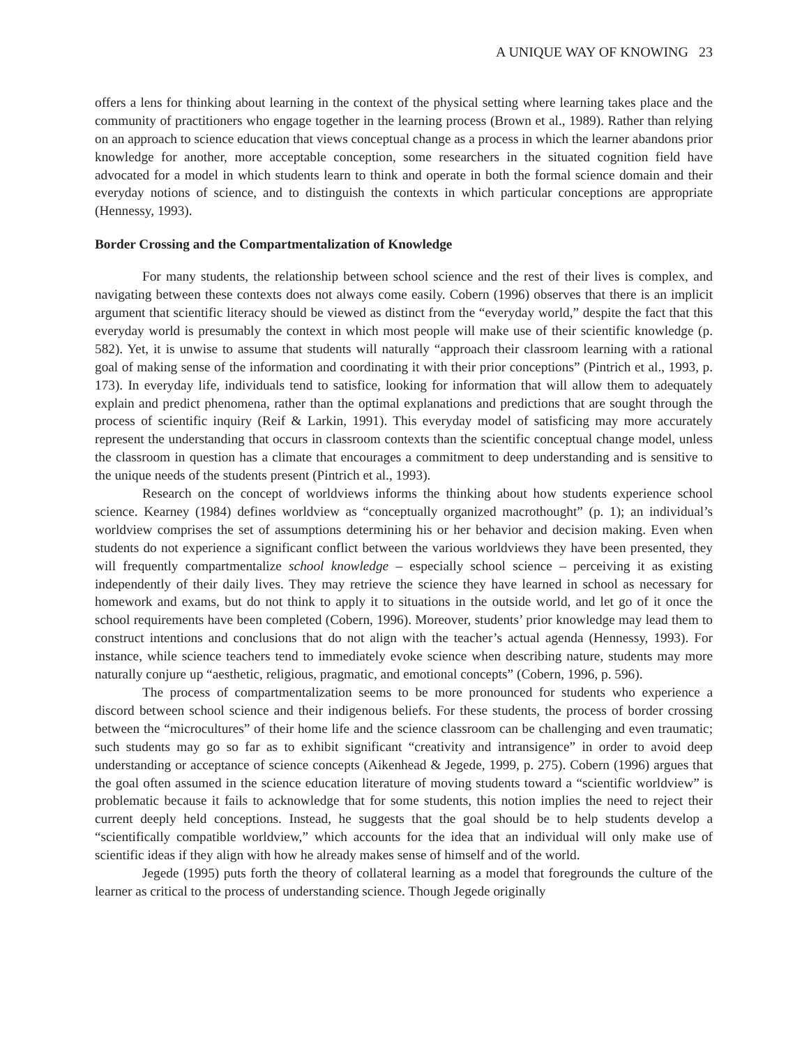A UNIQUE WAY OF KNOWING 23
offers a lens for thinking about learning in the context of the physical setting where learning takes place and the community of practitioners who engage together in the learning process (Brown et al., 1989). Rather than relying on an approach to science education that views conceptual change as a process in which the learner abandons prior knowledge for another, more acceptable conception, some researchers in the situated cognition field have advocated for a model in which students learn to think and operate in both the formal science domain and their everyday notions of science, and to distinguish the contexts in which particular conceptions are appropriate (Hennessy, 1993).
Border Crossing and the Compartmentalization of Knowledge
For many students, the relationship between school science and the rest of their lives is complex, and navigating between these contexts does not always come easily. Cobern (1996) observes that there is an implicit argument that scientific literacy should be viewed as distinct from the “everyday world,” despite the fact that this everyday world is presumably the context in which most people will make use of their scientific knowledge (p. 582). Yet, it is unwise to assume that students will naturally “approach their classroom learning with a rational goal of making sense of the information and coordinating it with their prior conceptions” (Pintrich et al., 1993, p. 173). In everyday life, individuals tend to satisfice, looking for information that will allow them to adequately explain and predict phenomena, rather than the optimal explanations and predictions that are sought through the process of scientific inquiry (Reif & Larkin, 1991). This everyday model of satisficing may more accurately represent the understanding that occurs in classroom contexts than the scientific conceptual change model, unless the classroom in question has a climate that encourages a commitment to deep understanding and is sensitive to the unique needs of the students present (Pintrich et al., 1993).
Research on the concept of worldviews informs the thinking about how students experience school science. Kearney (1984) defines worldview as “conceptually organized macrothought” (p. 1); an individual’s worldview comprises the set of assumptions determining his or her behavior and decision making. Even when students do not experience a significant conflict between the various worldviews they have been presented, they will frequently compartmentalize school knowledge – especially school science – perceiving it as existing independently of their daily lives. They may retrieve the science they have learned in school as necessary for homework and exams, but do not think to apply it to situations in the outside world, and let go of it once the school requirements have been completed (Cobern, 1996). Moreover, students’ prior knowledge may lead them to construct intentions and conclusions that do not align with the teacher’s actual agenda (Hennessy, 1993). For instance, while science teachers tend to immediately evoke science when describing nature, students may more naturally conjure up “aesthetic, religious, pragmatic, and emotional concepts” (Cobern, 1996, p. 596).
The process of compartmentalization seems to be more pronounced for students who experience a discord between school science and their indigenous beliefs. For these students, the process of border crossing between the “microcultures” of their home life and the science classroom can be challenging and even traumatic; such students may go so far as to exhibit significant “creativity and intransigence” in order to avoid deep understanding or acceptance of science concepts (Aikenhead & Jegede, 1999, p. 275). Cobern (1996) argues that the goal often assumed in the science education literature of moving students toward a “scientific worldview” is problematic because it fails to acknowledge that for some students, this notion implies the need to reject their current deeply held conceptions. Instead, he suggests that the goal should be to help students develop a “scientifically compatible worldview,” which accounts for the idea that an individual will only make use of scientific ideas if they align with how he already makes sense of himself and of the world.
Jegede (1995) puts forth the theory of collateral learning as a model that foregrounds the culture of the learner as critical to the process of understanding science. Though Jegede originally